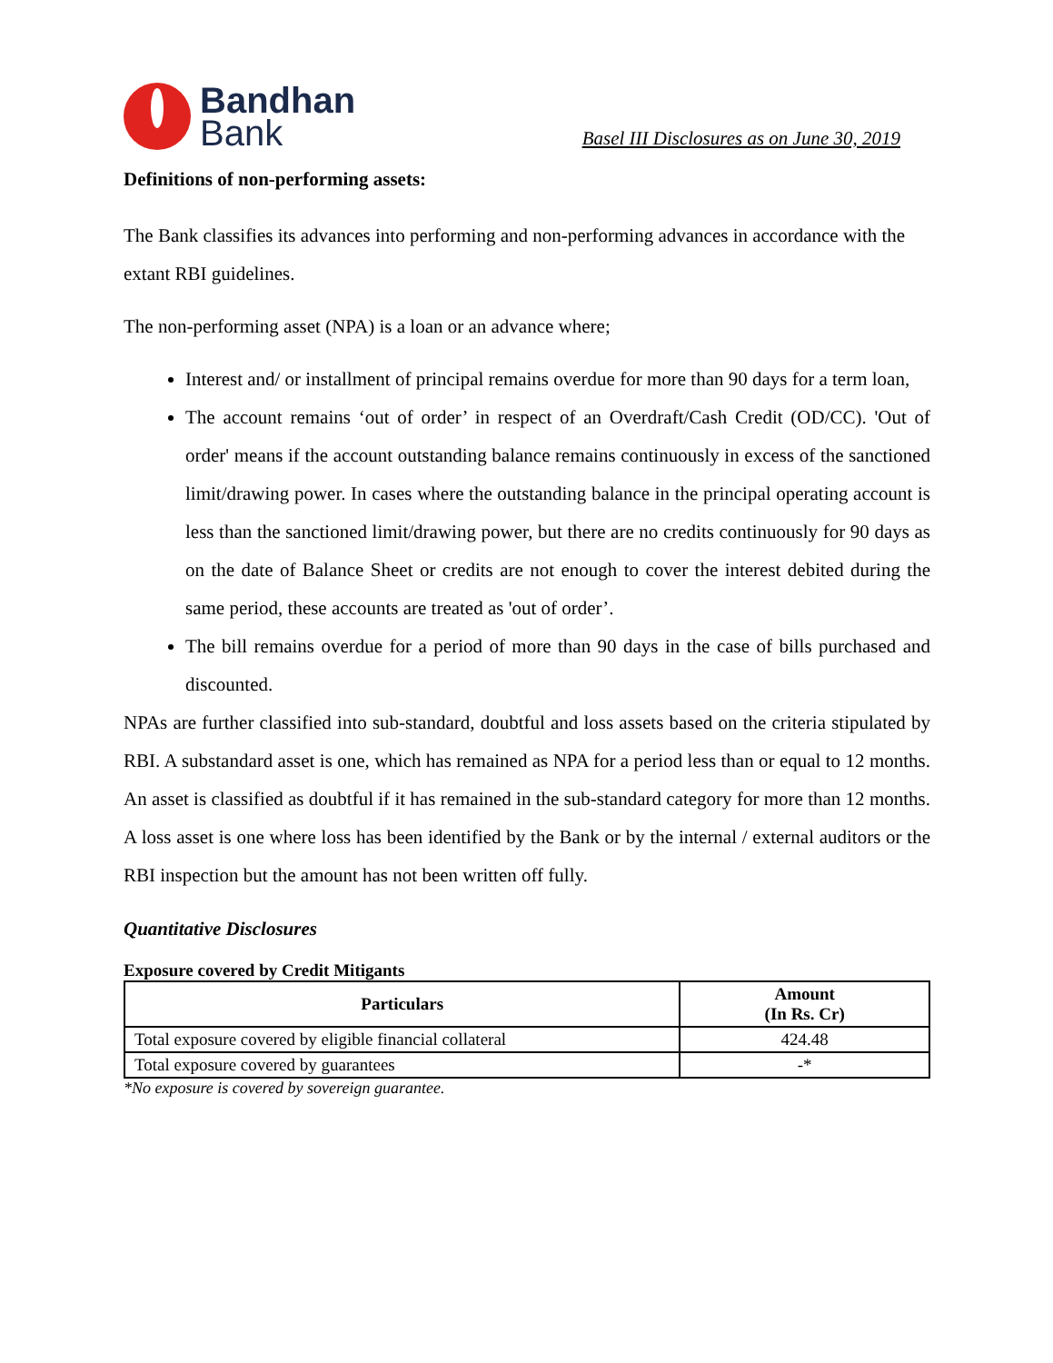Bandhan
Bank
Basel III Disclosures as on June 30, 2019
Definitions of non-performing assets:
The Bank classifies its advances into performing and non-performing advances in accordance with the extant RBI guidelines.
The non-performing asset (NPA) is a loan or an advance where;
Interest and/ or installment of principal remains overdue for more than 90 days for a term loan,
The account remains ‘out of order’ in respect of an Overdraft/Cash Credit (OD/CC). 'Out of order' means if the account outstanding balance remains continuously in excess of the sanctioned limit/drawing power. In cases where the outstanding balance in the principal operating account is less than the sanctioned limit/drawing power, but there are no credits continuously for 90 days as on the date of Balance Sheet or credits are not enough to cover the interest debited during the same period, these accounts are treated as 'out of order’.
The bill remains overdue for a period of more than 90 days in the case of bills purchased and discounted.
NPAs are further classified into sub-standard, doubtful and loss assets based on the criteria stipulated by RBI. A substandard asset is one, which has remained as NPA for a period less than or equal to 12 months. An asset is classified as doubtful if it has remained in the sub-standard category for more than 12 months. A loss asset is one where loss has been identified by the Bank or by the internal / external auditors or the RBI inspection but the amount has not been written off fully.
Quantitative Disclosures
Exposure covered by Credit Mitigants
| Particulars | Amount (In Rs. Cr) |
| --- | --- |
| Total exposure covered by eligible financial collateral | 424.48 |
| Total exposure covered by guarantees | -* |
*No exposure is covered by sovereign guarantee.